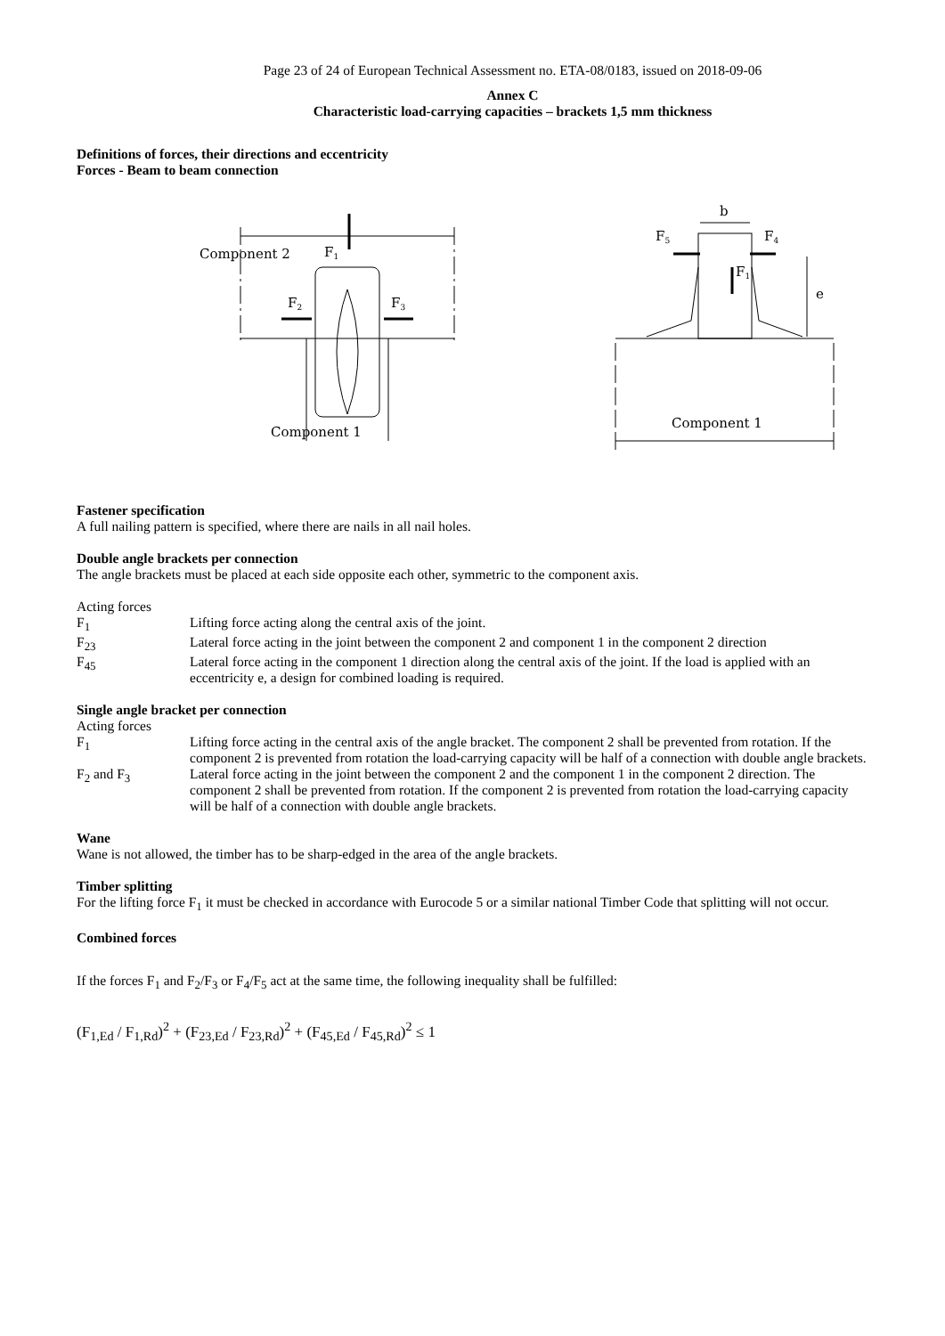Page 23 of 24 of European Technical Assessment no. ETA-08/0183, issued on 2018-09-06
Annex C
Characteristic load-carrying capacities – brackets 1,5 mm thickness
Definitions of forces, their directions and eccentricity
Forces - Beam to beam connection
Component 2
F1
F2
F3
Component 1
b
F5
F4
F1
e
Component 1
Fastener specification
A full nailing pattern is specified, where there are nails in all nail holes.
Double angle brackets per connection
The angle brackets must be placed at each side opposite each other, symmetric to the component axis.
Acting forces
F<sub>1</sub> Lifting force acting along the central axis of the joint.
F<sub>23</sub> Lateral force acting in the joint between the component 2 and component 1 in the component 2 direction
F<sub>45</sub> Lateral force acting in the component 1 direction along the central axis of the joint. If the load is applied with an eccentricity e, a design for combined loading is required.
Single angle bracket per connection
Acting forces
F<sub>1</sub> Lifting force acting in the central axis of the angle bracket. The component 2 shall be prevented from rotation. If the component 2 is prevented from rotation the load-carrying capacity will be half of a connection with double angle brackets.
F<sub>2</sub> and F<sub>3</sub> Lateral force acting in the joint between the component 2 and the component 1 in the component 2 direction. The component 2 shall be prevented from rotation. If the component 2 is prevented from rotation the load-carrying capacity will be half of a connection with double angle brackets.
Wane
Wane is not allowed, the timber has to be sharp-edged in the area of the angle brackets.
Timber splitting
For the lifting force F<sub>1</sub> it must be checked in accordance with Eurocode 5 or a similar national Timber Code that splitting will not occur.
Combined forces
If the forces F<sub>1</sub> and F<sub>2</sub>/F<sub>3</sub> or F<sub>4</sub>/F<sub>5</sub> act at the same time, the following inequality shall be fulfilled:
(F<sub>1,Ed</sub> / F<sub>1,Rd</sub>)<sup>2</sup> + (F<sub>23,Ed</sub> / F<sub>23,Rd</sub>)<sup>2</sup> + (F<sub>45,Ed</sub> / F<sub>45,Rd</sub>)<sup>2</sup> ≤ 1